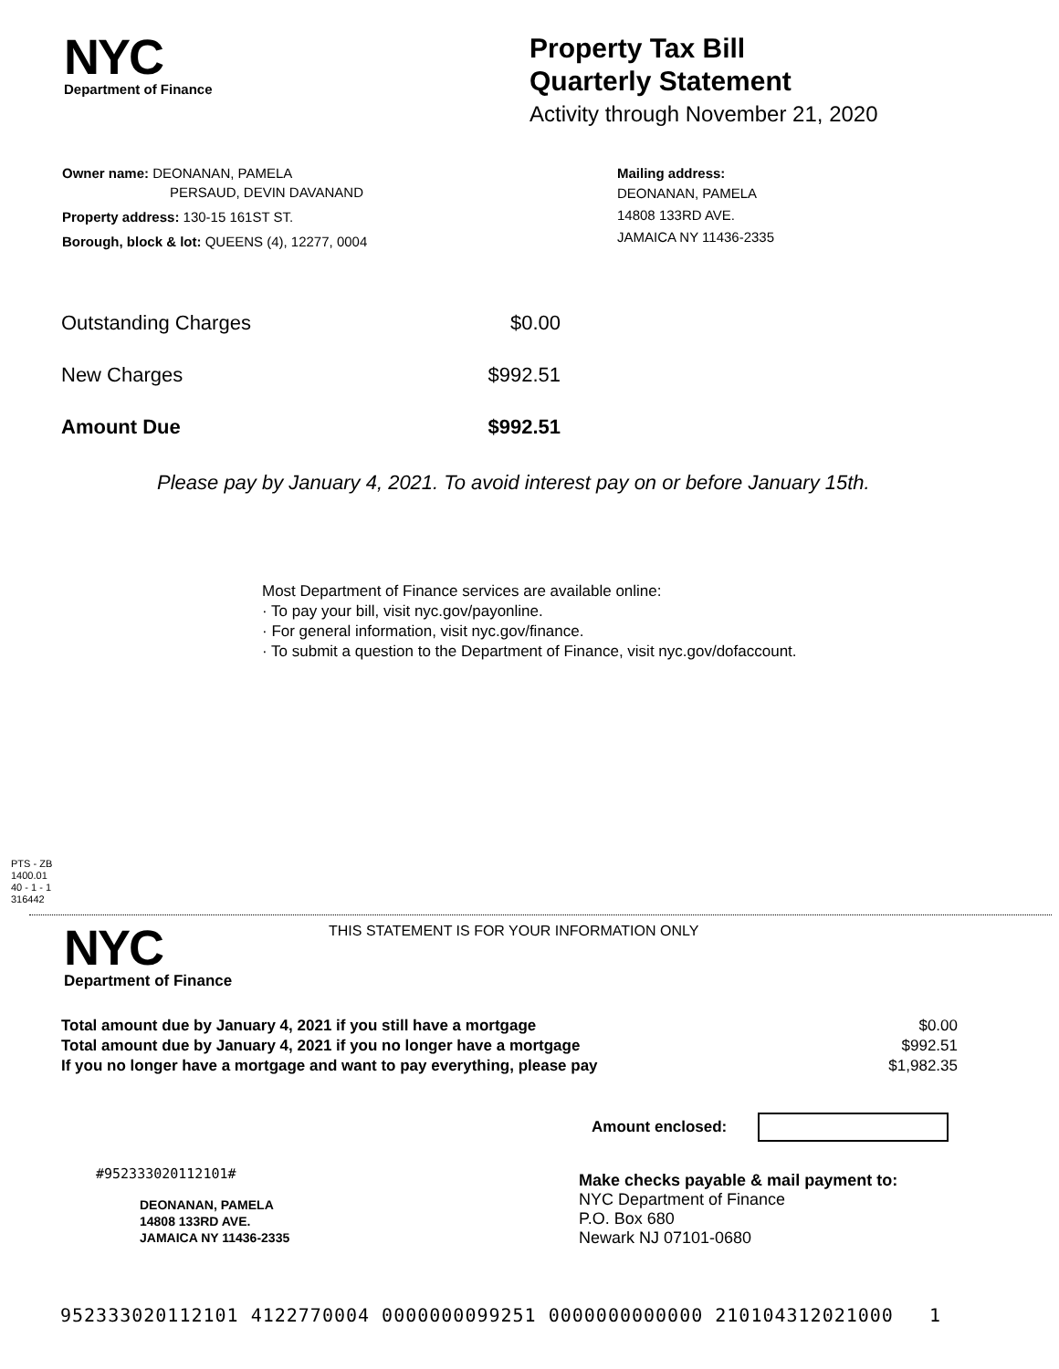NYC
Department of Finance
Property Tax Bill
Quarterly Statement
Activity through November 21, 2020
Owner name: DEONANAN, PAMELA
PERSAUD, DEVIN DAVANAND
Property address: 130-15 161ST ST.
Borough, block & lot: QUEENS (4), 12277, 0004
Mailing address:
DEONANAN, PAMELA
14808 133RD AVE.
JAMAICA NY 11436-2335
| Outstanding Charges | $0.00 |
| New Charges | $992.51 |
| Amount Due | $992.51 |
Please pay by January 4, 2021. To avoid interest pay on or before January 15th.
Most Department of Finance services are available online:
· To pay your bill, visit nyc.gov/payonline.
· For general information, visit nyc.gov/finance.
· To submit a question to the Department of Finance, visit nyc.gov/dofaccount.
PTS - ZB
1400.01
40 - 1 - 1
316442
NYC
Department of Finance
THIS STATEMENT IS FOR YOUR INFORMATION ONLY
| Total amount due by January 4, 2021 if you still have a mortgage | $0.00 |
| Total amount due by January 4, 2021 if you no longer have a mortgage | $992.51 |
| If you no longer have a mortgage and want to pay everything, please pay | $1,982.35 |
Amount enclosed:
#952333020112101#
DEONANAN, PAMELA
14808 133RD AVE.
JAMAICA NY 11436-2335
Make checks payable & mail payment to:
NYC Department of Finance
P.O. Box 680
Newark NJ 07101-0680
952333020112101 4122770004 0000000099251 0000000000000 210104312021000 1